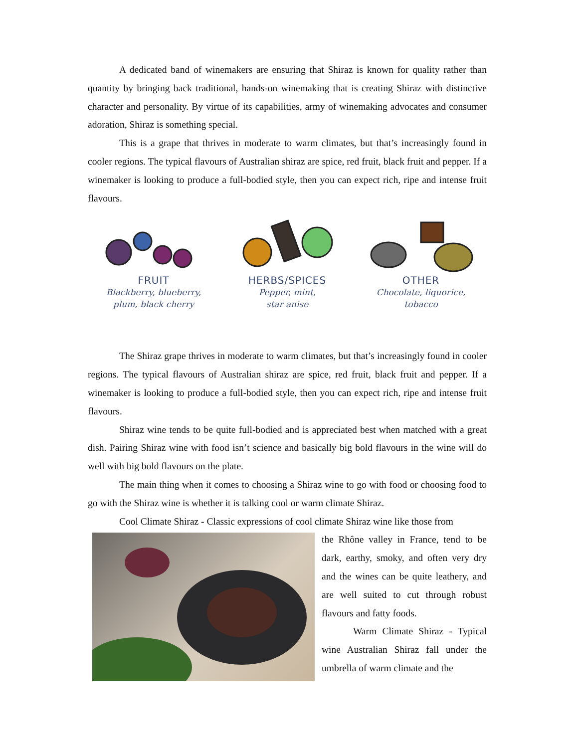A dedicated band of winemakers are ensuring that Shiraz is known for quality rather than quantity by bringing back traditional, hands-on winemaking that is creating Shiraz with distinctive character and personality. By virtue of its capabilities, army of winemaking advocates and consumer adoration, Shiraz is something special.
This is a grape that thrives in moderate to warm climates, but that’s increasingly found in cooler regions. The typical flavours of Australian shiraz are spice, red fruit, black fruit and pepper. If a winemaker is looking to produce a full-bodied style, then you can expect rich, ripe and intense fruit flavours.
FRUIT
Blackberry, blueberry,
plum, black cherry
HERBS/SPICES
Pepper, mint,
star anise
OTHER
Chocolate, liquorice,
tobacco
The Shiraz grape thrives in moderate to warm climates, but that’s increasingly found in cooler regions. The typical flavours of Australian shiraz are spice, red fruit, black fruit and pepper. If a winemaker is looking to produce a full-bodied style, then you can expect rich, ripe and intense fruit flavours.
Shiraz wine tends to be quite full-bodied and is appreciated best when matched with a great dish. Pairing Shiraz wine with food isn’t science and basically big bold flavours in the wine will do well with big bold flavours on the plate.
The main thing when it comes to choosing a Shiraz wine to go with food or choosing food to go with the Shiraz wine is whether it is talking cool or warm climate Shiraz.
Cool Climate Shiraz - Classic expressions of cool climate Shiraz wine like those from
the Rhône valley in France, tend to be dark, earthy, smoky, and often very dry and the wines can be quite leathery, and are well suited to cut through robust flavours and fatty foods.
Warm Climate Shiraz - Typical wine Australian Shiraz fall under the umbrella of warm climate and the